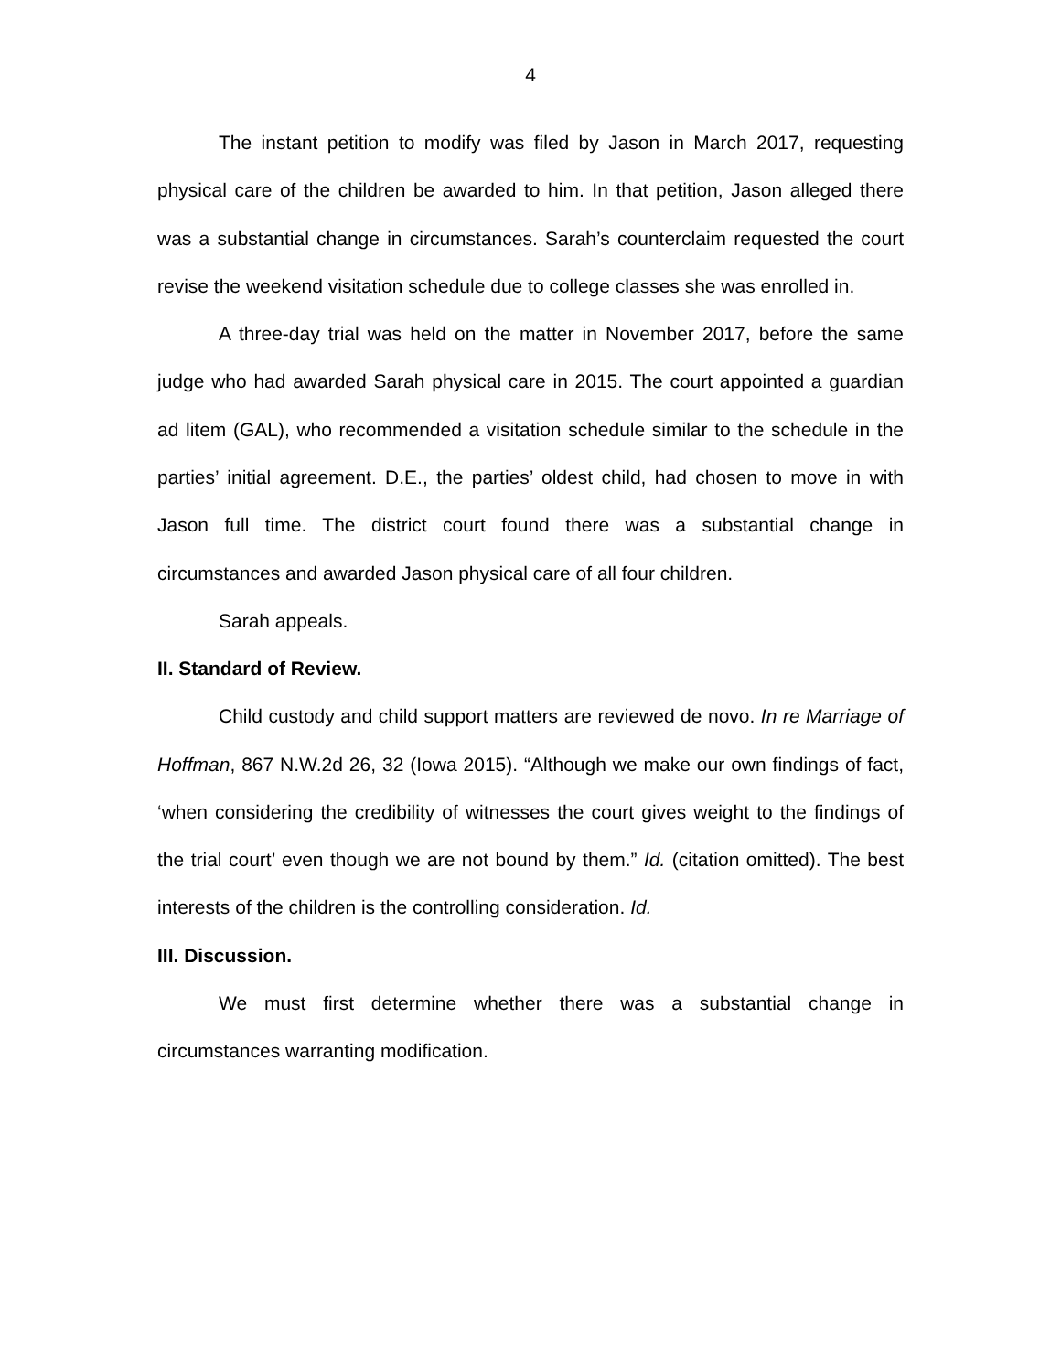4
The instant petition to modify was filed by Jason in March 2017, requesting physical care of the children be awarded to him. In that petition, Jason alleged there was a substantial change in circumstances. Sarah’s counterclaim requested the court revise the weekend visitation schedule due to college classes she was enrolled in.
A three-day trial was held on the matter in November 2017, before the same judge who had awarded Sarah physical care in 2015. The court appointed a guardian ad litem (GAL), who recommended a visitation schedule similar to the schedule in the parties’ initial agreement. D.E., the parties’ oldest child, had chosen to move in with Jason full time. The district court found there was a substantial change in circumstances and awarded Jason physical care of all four children.
Sarah appeals.
II. Standard of Review.
Child custody and child support matters are reviewed de novo. In re Marriage of Hoffman, 867 N.W.2d 26, 32 (Iowa 2015). “Although we make our own findings of fact, ‘when considering the credibility of witnesses the court gives weight to the findings of the trial court’ even though we are not bound by them.” Id. (citation omitted). The best interests of the children is the controlling consideration. Id.
III. Discussion.
We must first determine whether there was a substantial change in circumstances warranting modification.